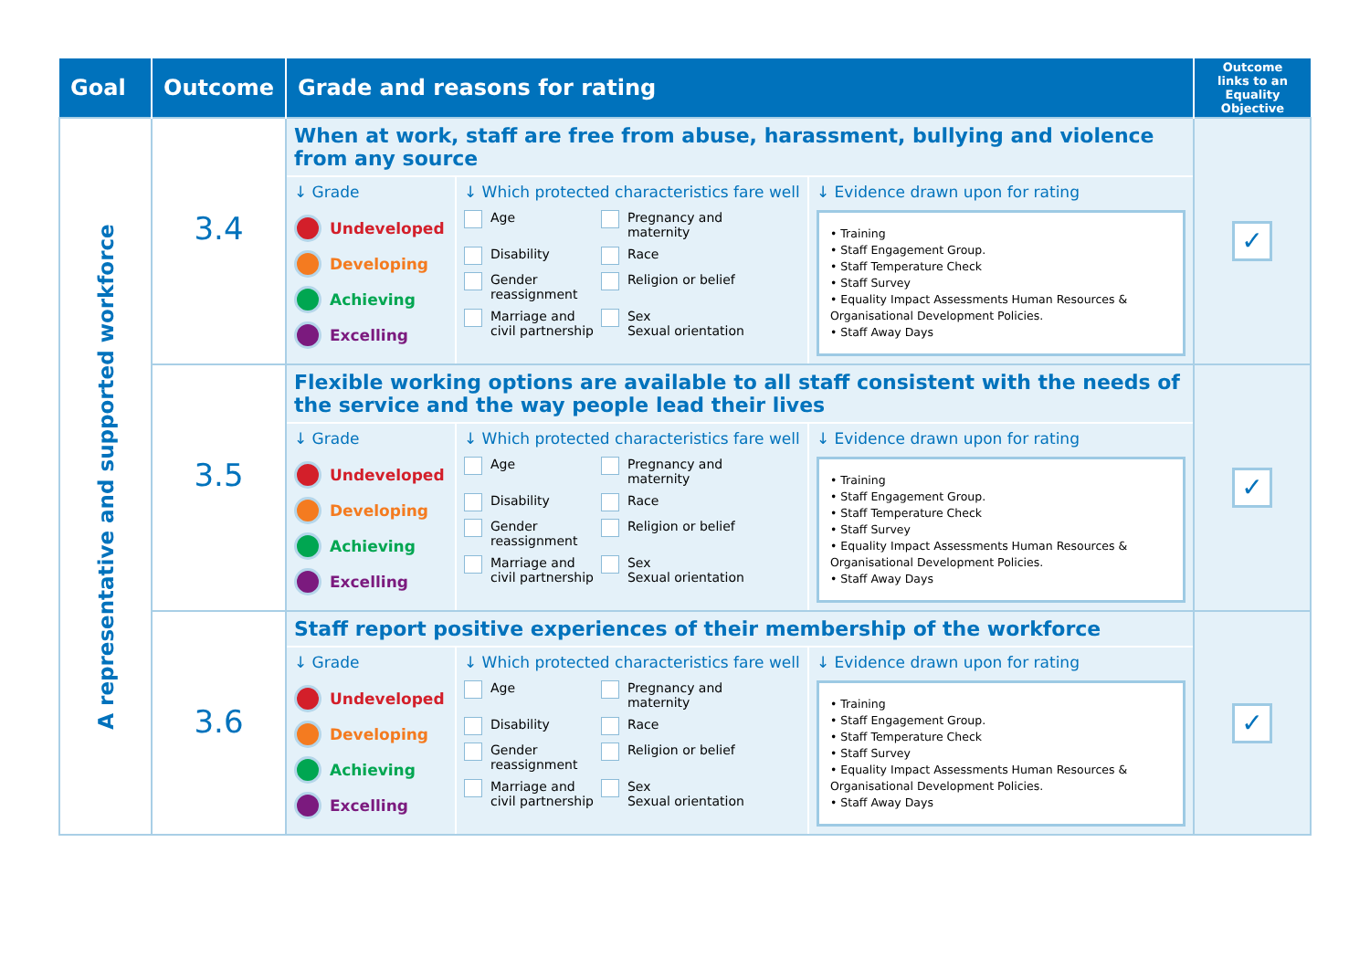| Goal | Outcome | Grade and reasons for rating | Outcome links to an Equality Objective |
| --- | --- | --- | --- |
| A representative and supported workforce | 3.4 | When at work, staff are free from abuse, harassment, bullying and violence from any source ↓ Grade Undeveloped Developing Achieving Excelling ↓ Which protected characteristics fare well Age Pregnancy and maternity Disability Race Gender reassignment Religion or belief Marriage and civil partnership Sex Sexual orientation ↓ Evidence drawn upon for rating • Training • Staff Engagement Group. • Staff Temperature Check • Staff Survey • Equality Impact Assessments Human Resources & Organisational Development Policies. • Staff Away Days | ✓ |
| | 3.5 | Flexible working options are available to all staff consistent with the needs of the service and the way people lead their lives ↓ Grade Undeveloped Developing Achieving Excelling ↓ Which protected characteristics fare well Age Pregnancy and maternity Disability Race Gender reassignment Religion or belief Marriage and civil partnership Sex Sexual orientation ↓ Evidence drawn upon for rating • Training • Staff Engagement Group. • Staff Temperature Check • Staff Survey • Equality Impact Assessments Human Resources & Organisational Development Policies. • Staff Away Days | ✓ |
| | 3.6 | Staff report positive experiences of their membership of the workforce ↓ Grade Undeveloped Developing Achieving Excelling ↓ Which protected characteristics fare well Age Pregnancy and maternity Disability Race Gender reassignment Religion or belief Marriage and civil partnership Sex Sexual orientation ↓ Evidence drawn upon for rating • Training • Staff Engagement Group. • Staff Temperature Check • Staff Survey • Equality Impact Assessments Human Resources & Organisational Development Policies. • Staff Away Days | ✓ |